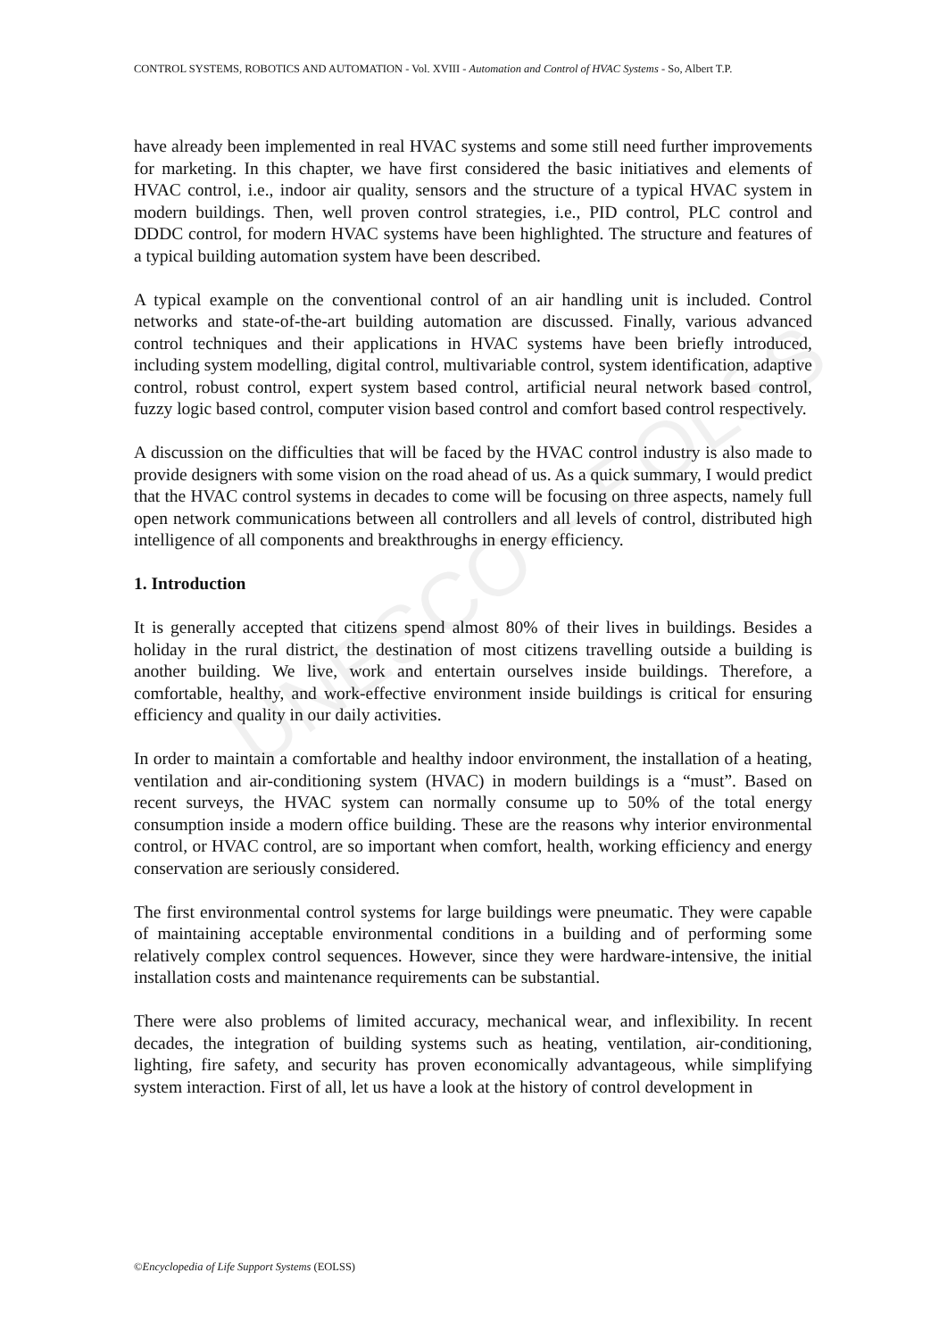UNESCO – EOLSS
CONTROL SYSTEMS, ROBOTICS AND AUTOMATION - Vol. XVIII - Automation and Control of HVAC Systems - So, Albert T.P.
have already been implemented in real HVAC systems and some still need further improvements for marketing. In this chapter, we have first considered the basic initiatives and elements of HVAC control, i.e., indoor air quality, sensors and the structure of a typical HVAC system in modern buildings. Then, well proven control strategies, i.e., PID control, PLC control and DDDC control, for modern HVAC systems have been highlighted. The structure and features of a typical building automation system have been described.
A typical example on the conventional control of an air handling unit is included. Control networks and state-of-the-art building automation are discussed. Finally, various advanced control techniques and their applications in HVAC systems have been briefly introduced, including system modelling, digital control, multivariable control, system identification, adaptive control, robust control, expert system based control, artificial neural network based control, fuzzy logic based control, computer vision based control and comfort based control respectively.
A discussion on the difficulties that will be faced by the HVAC control industry is also made to provide designers with some vision on the road ahead of us. As a quick summary, I would predict that the HVAC control systems in decades to come will be focusing on three aspects, namely full open network communications between all controllers and all levels of control, distributed high intelligence of all components and breakthroughs in energy efficiency.
1. Introduction
It is generally accepted that citizens spend almost 80% of their lives in buildings. Besides a holiday in the rural district, the destination of most citizens travelling outside a building is another building. We live, work and entertain ourselves inside buildings. Therefore, a comfortable, healthy, and work-effective environment inside buildings is critical for ensuring efficiency and quality in our daily activities.
In order to maintain a comfortable and healthy indoor environment, the installation of a heating, ventilation and air-conditioning system (HVAC) in modern buildings is a “must”. Based on recent surveys, the HVAC system can normally consume up to 50% of the total energy consumption inside a modern office building. These are the reasons why interior environmental control, or HVAC control, are so important when comfort, health, working efficiency and energy conservation are seriously considered.
The first environmental control systems for large buildings were pneumatic. They were capable of maintaining acceptable environmental conditions in a building and of performing some relatively complex control sequences. However, since they were hardware-intensive, the initial installation costs and maintenance requirements can be substantial.
There were also problems of limited accuracy, mechanical wear, and inflexibility. In recent decades, the integration of building systems such as heating, ventilation, air-conditioning, lighting, fire safety, and security has proven economically advantageous, while simplifying system interaction. First of all, let us have a look at the history of control development in
©Encyclopedia of Life Support Systems (EOLSS)